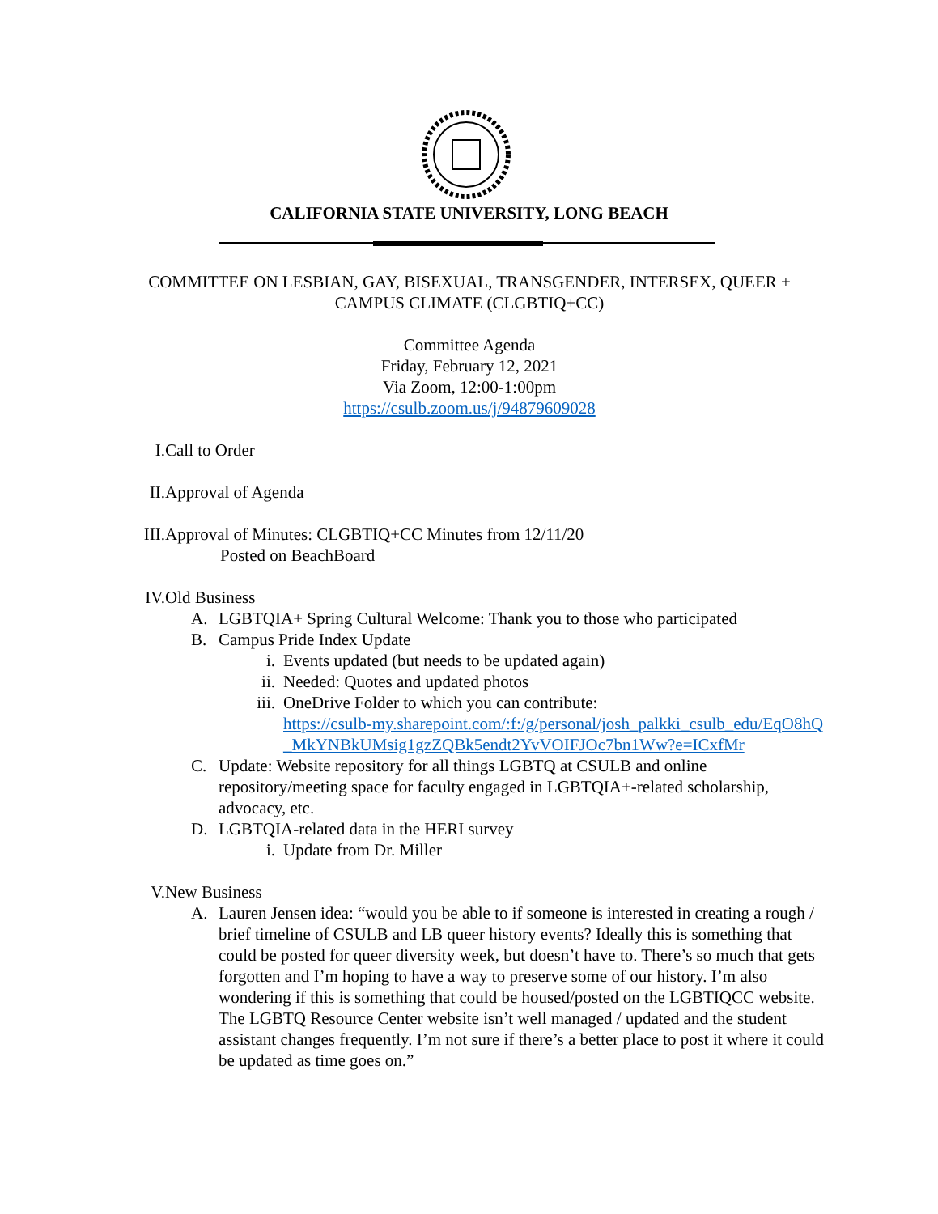CALIFORNIA STATE UNIVERSITY, LONG BEACH
COMMITTEE ON LESBIAN, GAY, BISEXUAL, TRANSGENDER, INTERSEX, QUEER +
CAMPUS CLIMATE (CLGBTIQ+CC)
Committee Agenda
Friday, February 12, 2021
Via Zoom, 12:00-1:00pm
https://csulb.zoom.us/j/94879609028
I. Call to Order
II. Approval of Agenda
III. Approval of Minutes: CLGBTIQ+CC Minutes from 12/11/20
Posted on BeachBoard
IV. Old Business
A. LGBTQIA+ Spring Cultural Welcome: Thank you to those who participated
B. Campus Pride Index Update
i. Events updated (but needs to be updated again)
ii. Needed: Quotes and updated photos
iii.
OneDrive Folder to which you can contribute:
https://csulb-my.sharepoint.com/:f:/g/personal/josh_palkki_csulb_edu/EqO8hQ_MkYNBkUMsig1gzZQBk5endt2YvVOIFJOc7bn1Ww?e=ICxfMr
C. Update: Website repository for all things LGBTQ at CSULB and online repository/meeting space for faculty engaged in LGBTQIA+-related scholarship, advocacy, etc.
D. LGBTQIA-related data in the HERI survey
i. Update from Dr. Miller
V. New Business
A. Lauren Jensen idea: “would you be able to if someone is interested in creating a rough / brief timeline of CSULB and LB queer history events? Ideally this is something that could be posted for queer diversity week, but doesn’t have to. There’s so much that gets forgotten and I’m hoping to have a way to preserve some of our history. I’m also wondering if this is something that could be housed/posted on the LGBTIQCC website. The LGBTQ Resource Center website isn’t well managed / updated and the student assistant changes frequently. I’m not sure if there’s a better place to post it where it could be updated as time goes on.”